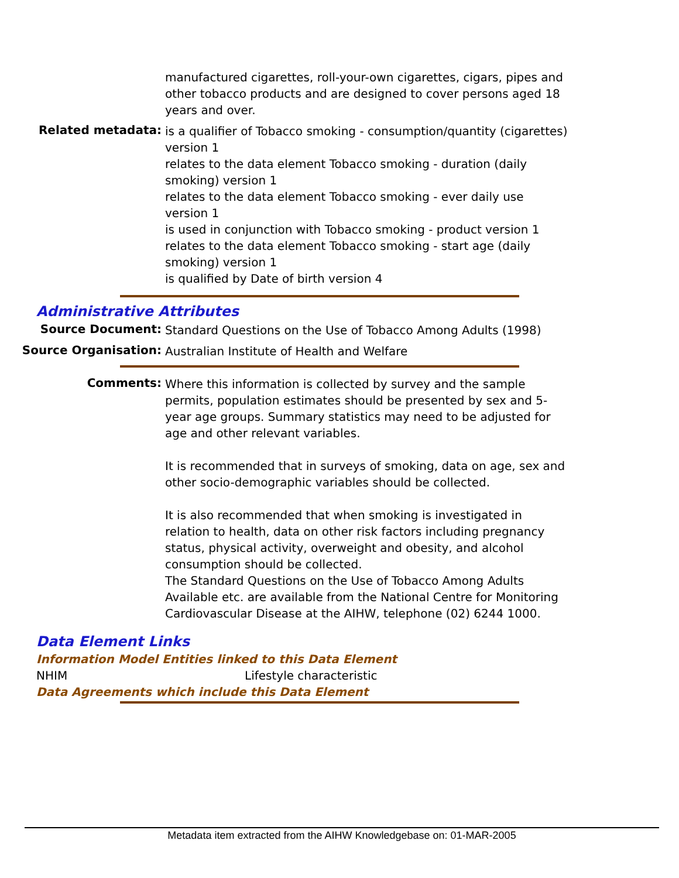manufactured cigarettes, roll-your-own cigarettes, cigars, pipes and other tobacco products and are designed to cover persons aged 18 years and over.
Related metadata:
is a qualifier of Tobacco smoking - consumption/quantity (cigarettes) version 1
relates to the data element Tobacco smoking - duration (daily smoking) version 1
relates to the data element Tobacco smoking - ever daily use version 1
is used in conjunction with Tobacco smoking - product version 1
relates to the data element Tobacco smoking - start age (daily smoking) version 1
is qualified by Date of birth version 4
Administrative Attributes
Source Document:
Standard Questions on the Use of Tobacco Among Adults (1998)
Source Organisation:
Australian Institute of Health and Welfare
Comments:
Where this information is collected by survey and the sample permits, population estimates should be presented by sex and 5-year age groups. Summary statistics may need to be adjusted for age and other relevant variables.
It is recommended that in surveys of smoking, data on age, sex and other socio-demographic variables should be collected.
It is also recommended that when smoking is investigated in relation to health, data on other risk factors including pregnancy status, physical activity, overweight and obesity, and alcohol consumption should be collected.
The Standard Questions on the Use of Tobacco Among Adults Available etc. are available from the National Centre for Monitoring Cardiovascular Disease at the AIHW, telephone (02) 6244 1000.
Data Element Links
Information Model Entities linked to this Data Element
NHIM Lifestyle characteristic
Data Agreements which include this Data Element
Metadata item extracted from the AIHW Knowledgebase on: 01-MAR-2005